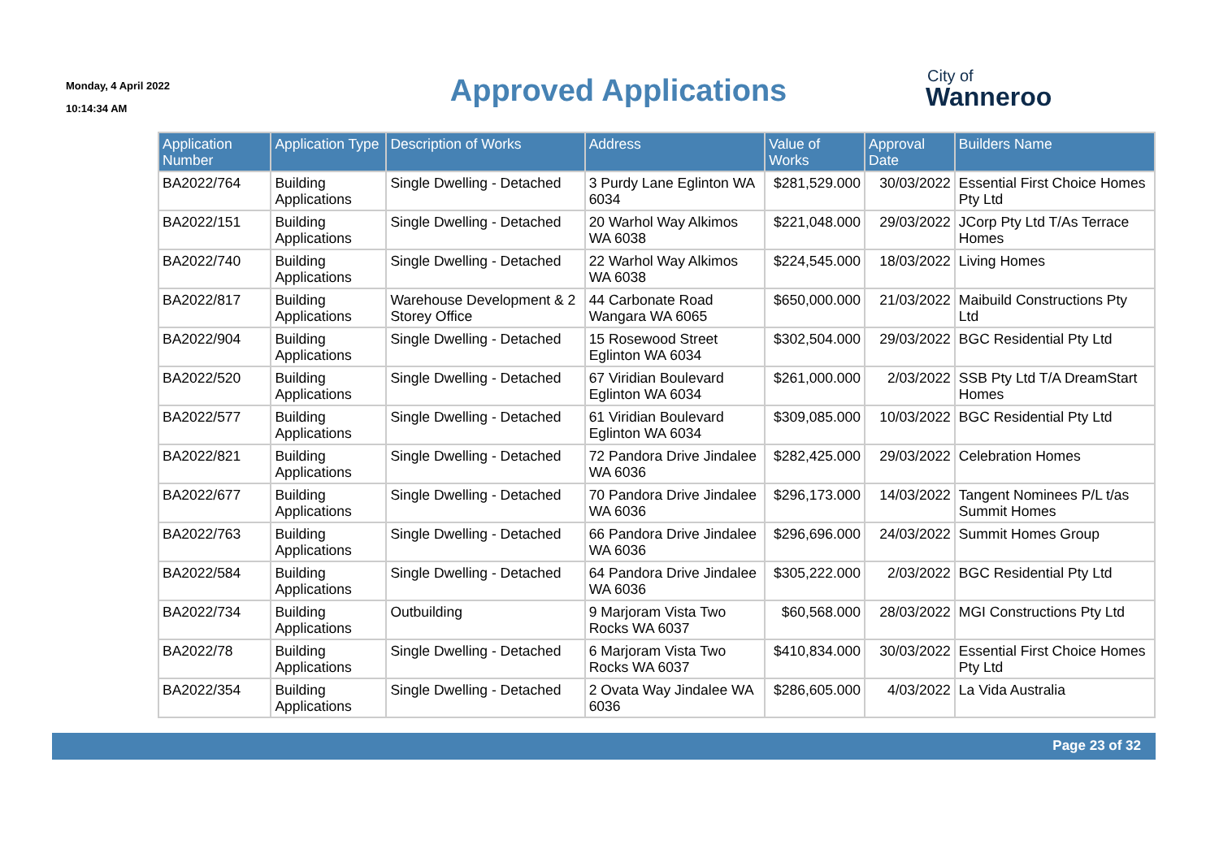Monday, 4 April 2022
10:14:34 AM
Approved Applications
City of
Wanneroo
| Application Number | Application Type | Description of Works | Address | Value of Works | Approval Date | Builders Name |
| --- | --- | --- | --- | --- | --- | --- |
| BA2022/764 | Building Applications | Single Dwelling - Detached | 3 Purdy Lane Eglinton WA 6034 | $281,529.000 | 30/03/2022 | Essential First Choice Homes Pty Ltd |
| BA2022/151 | Building Applications | Single Dwelling - Detached | 20 Warhol Way Alkimos WA 6038 | $221,048.000 | 29/03/2022 | JCorp Pty Ltd T/As Terrace Homes |
| BA2022/740 | Building Applications | Single Dwelling - Detached | 22 Warhol Way Alkimos WA 6038 | $224,545.000 | 18/03/2022 | Living Homes |
| BA2022/817 | Building Applications | Warehouse Development & 2 Storey Office | 44 Carbonate Road Wangara WA 6065 | $650,000.000 | 21/03/2022 | Maibuild Constructions Pty Ltd |
| BA2022/904 | Building Applications | Single Dwelling - Detached | 15 Rosewood Street Eglinton WA 6034 | $302,504.000 | 29/03/2022 | BGC Residential Pty Ltd |
| BA2022/520 | Building Applications | Single Dwelling - Detached | 67 Viridian Boulevard Eglinton WA 6034 | $261,000.000 | 2/03/2022 | SSB Pty Ltd T/A DreamStart Homes |
| BA2022/577 | Building Applications | Single Dwelling - Detached | 61 Viridian Boulevard Eglinton WA 6034 | $309,085.000 | 10/03/2022 | BGC Residential Pty Ltd |
| BA2022/821 | Building Applications | Single Dwelling - Detached | 72 Pandora Drive Jindalee WA 6036 | $282,425.000 | 29/03/2022 | Celebration Homes |
| BA2022/677 | Building Applications | Single Dwelling - Detached | 70 Pandora Drive Jindalee WA 6036 | $296,173.000 | 14/03/2022 | Tangent Nominees P/L t/as Summit Homes |
| BA2022/763 | Building Applications | Single Dwelling - Detached | 66 Pandora Drive Jindalee WA 6036 | $296,696.000 | 24/03/2022 | Summit Homes Group |
| BA2022/584 | Building Applications | Single Dwelling - Detached | 64 Pandora Drive Jindalee WA 6036 | $305,222.000 | 2/03/2022 | BGC Residential Pty Ltd |
| BA2022/734 | Building Applications | Outbuilding | 9 Marjoram Vista Two Rocks WA 6037 | $60,568.000 | 28/03/2022 | MGI Constructions Pty Ltd |
| BA2022/78 | Building Applications | Single Dwelling - Detached | 6 Marjoram Vista Two Rocks WA 6037 | $410,834.000 | 30/03/2022 | Essential First Choice Homes Pty Ltd |
| BA2022/354 | Building Applications | Single Dwelling - Detached | 2 Ovata Way Jindalee WA 6036 | $286,605.000 | 4/03/2022 | La Vida Australia |
Page 23 of 32